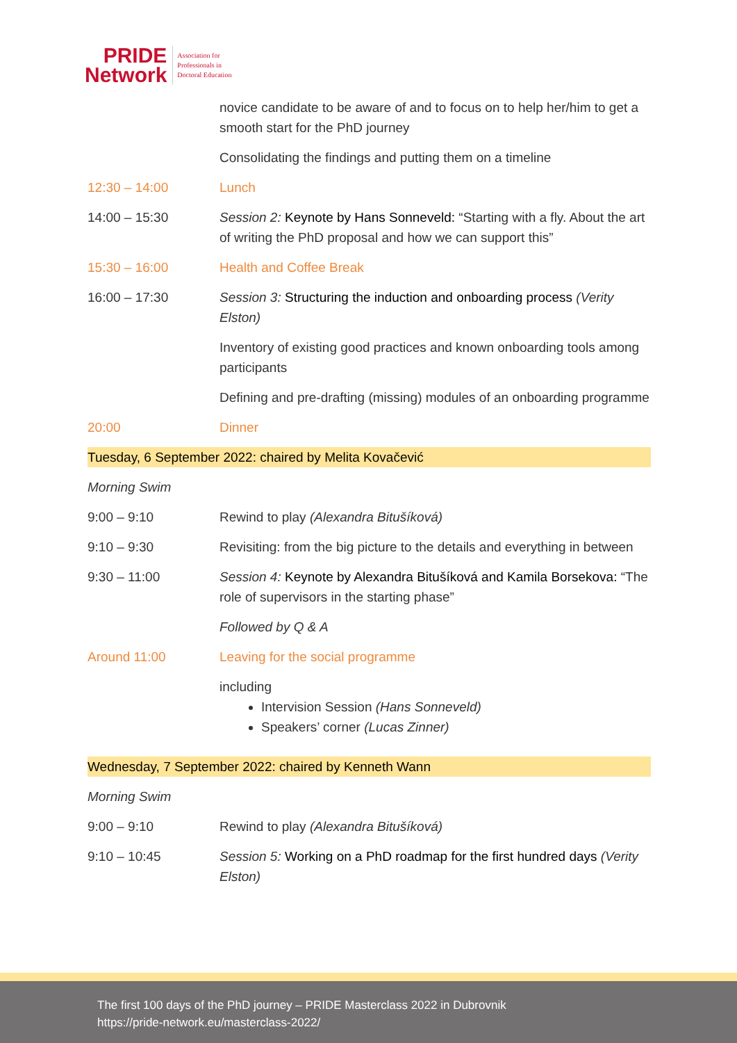PRIDE
Network
Association for
Professionals in
Doctoral Education
| | novice candidate to be aware of and to focus on to help her/him to get a smooth start for the PhD journey |
| | Consolidating the findings and putting them on a timeline |
| 12:30 – 14:00 | Lunch |
| 14:00 – 15:30 | Session 2: Keynote by Hans Sonneveld: “Starting with a fly. About the art of writing the PhD proposal and how we can support this” |
| 15:30 – 16:00 | Health and Coffee Break |
| 16:00 – 17:30 | Session 3: Structuring the induction and onboarding process (Verity Elston) |
| | Inventory of existing good practices and known onboarding tools among participants |
| | Defining and pre-drafting (missing) modules of an onboarding programme |
| 20:00 | Dinner |
Tuesday, 6 September 2022: chaired by Melita Kovačević
| Morning Swim | |
| 9:00 – 9:10 | Rewind to play (Alexandra Bitušíková) |
| 9:10 – 9:30 | Revisiting: from the big picture to the details and everything in between |
| 9:30 – 11:00 | Session 4: Keynote by Alexandra Bitušíková and Kamila Borsekova: “The role of supervisors in the starting phase” |
| | Followed by Q & A |
| Around 11:00 | Leaving for the social programme |
| | including Intervision Session (Hans Sonneveld) Speakers’ corner (Lucas Zinner) |
Wednesday, 7 September 2022: chaired by Kenneth Wann
| Morning Swim | |
| 9:00 – 9:10 | Rewind to play (Alexandra Bitušíková) |
| 9:10 – 10:45 | Session 5: Working on a PhD roadmap for the first hundred days (Verity Elston) |
The first 100 days of the PhD journey – PRIDE Masterclass 2022 in Dubrovnik
https://pride-network.eu/masterclass-2022/